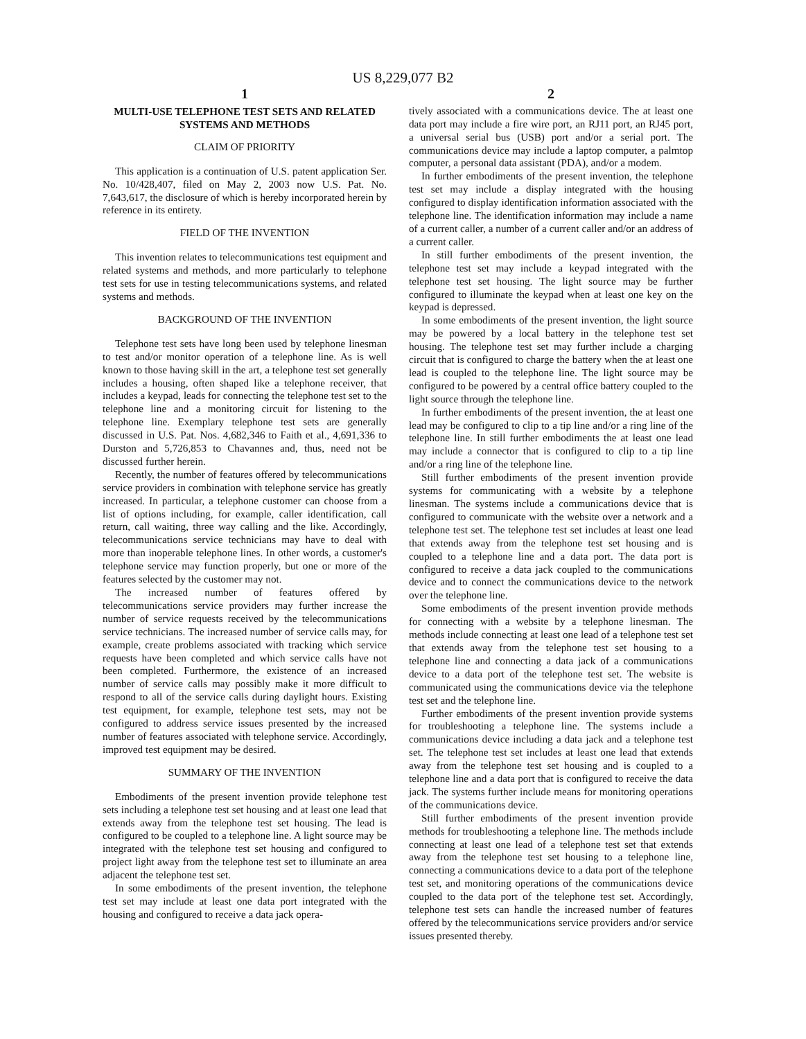US 8,229,077 B2
1
MULTI-USE TELEPHONE TEST SETS AND RELATED SYSTEMS AND METHODS
CLAIM OF PRIORITY
This application is a continuation of U.S. patent application Ser. No. 10/428,407, filed on May 2, 2003 now U.S. Pat. No. 7,643,617, the disclosure of which is hereby incorporated herein by reference in its entirety.
FIELD OF THE INVENTION
This invention relates to telecommunications test equipment and related systems and methods, and more particularly to telephone test sets for use in testing telecommunications systems, and related systems and methods.
BACKGROUND OF THE INVENTION
Telephone test sets have long been used by telephone linesman to test and/or monitor operation of a telephone line. As is well known to those having skill in the art, a telephone test set generally includes a housing, often shaped like a telephone receiver, that includes a keypad, leads for connecting the telephone test set to the telephone line and a monitoring circuit for listening to the telephone line. Exemplary telephone test sets are generally discussed in U.S. Pat. Nos. 4,682,346 to Faith et al., 4,691,336 to Durston and 5,726,853 to Chavannes and, thus, need not be discussed further herein.
Recently, the number of features offered by telecommunications service providers in combination with telephone service has greatly increased. In particular, a telephone customer can choose from a list of options including, for example, caller identification, call return, call waiting, three way calling and the like. Accordingly, telecommunications service technicians may have to deal with more than inoperable telephone lines. In other words, a customer's telephone service may function properly, but one or more of the features selected by the customer may not.
The increased number of features offered by telecommunications service providers may further increase the number of service requests received by the telecommunications service technicians. The increased number of service calls may, for example, create problems associated with tracking which service requests have been completed and which service calls have not been completed. Furthermore, the existence of an increased number of service calls may possibly make it more difficult to respond to all of the service calls during daylight hours. Existing test equipment, for example, telephone test sets, may not be configured to address service issues presented by the increased number of features associated with telephone service. Accordingly, improved test equipment may be desired.
SUMMARY OF THE INVENTION
Embodiments of the present invention provide telephone test sets including a telephone test set housing and at least one lead that extends away from the telephone test set housing. The lead is configured to be coupled to a telephone line. A light source may be integrated with the telephone test set housing and configured to project light away from the telephone test set to illuminate an area adjacent the telephone test set.
In some embodiments of the present invention, the telephone test set may include at least one data port integrated with the housing and configured to receive a data jack opera-
2
tively associated with a communications device. The at least one data port may include a fire wire port, an RJ11 port, an RJ45 port, a universal serial bus (USB) port and/or a serial port. The communications device may include a laptop computer, a palmtop computer, a personal data assistant (PDA), and/or a modem.
In further embodiments of the present invention, the telephone test set may include a display integrated with the housing configured to display identification information associated with the telephone line. The identification information may include a name of a current caller, a number of a current caller and/or an address of a current caller.
In still further embodiments of the present invention, the telephone test set may include a keypad integrated with the telephone test set housing. The light source may be further configured to illuminate the keypad when at least one key on the keypad is depressed.
In some embodiments of the present invention, the light source may be powered by a local battery in the telephone test set housing. The telephone test set may further include a charging circuit that is configured to charge the battery when the at least one lead is coupled to the telephone line. The light source may be configured to be powered by a central office battery coupled to the light source through the telephone line.
In further embodiments of the present invention, the at least one lead may be configured to clip to a tip line and/or a ring line of the telephone line. In still further embodiments the at least one lead may include a connector that is configured to clip to a tip line and/or a ring line of the telephone line.
Still further embodiments of the present invention provide systems for communicating with a website by a telephone linesman. The systems include a communications device that is configured to communicate with the website over a network and a telephone test set. The telephone test set includes at least one lead that extends away from the telephone test set housing and is coupled to a telephone line and a data port. The data port is configured to receive a data jack coupled to the communications device and to connect the communications device to the network over the telephone line.
Some embodiments of the present invention provide methods for connecting with a website by a telephone linesman. The methods include connecting at least one lead of a telephone test set that extends away from the telephone test set housing to a telephone line and connecting a data jack of a communications device to a data port of the telephone test set. The website is communicated using the communications device via the telephone test set and the telephone line.
Further embodiments of the present invention provide systems for troubleshooting a telephone line. The systems include a communications device including a data jack and a telephone test set. The telephone test set includes at least one lead that extends away from the telephone test set housing and is coupled to a telephone line and a data port that is configured to receive the data jack. The systems further include means for monitoring operations of the communications device.
Still further embodiments of the present invention provide methods for troubleshooting a telephone line. The methods include connecting at least one lead of a telephone test set that extends away from the telephone test set housing to a telephone line, connecting a communications device to a data port of the telephone test set, and monitoring operations of the communications device coupled to the data port of the telephone test set. Accordingly, telephone test sets can handle the increased number of features offered by the telecommunications service providers and/or service issues presented thereby.